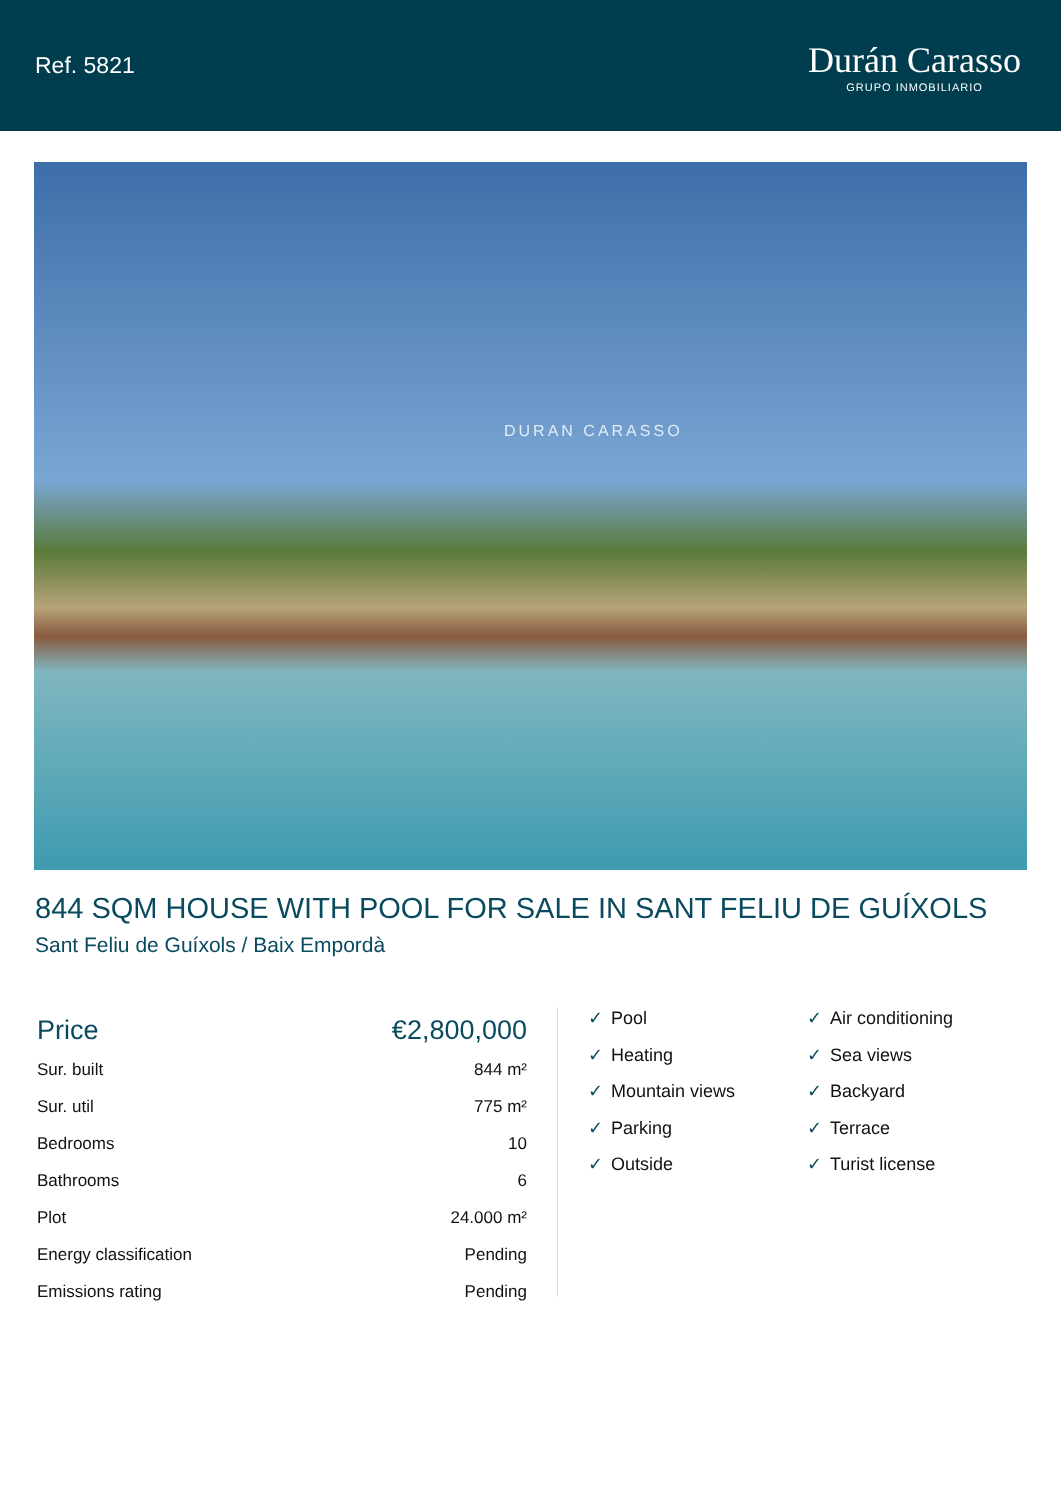Ref. 5821
Durán Carasso
GRUPO INMOBILIARIO
DURAN CARASSO
844 SQM HOUSE WITH POOL FOR SALE IN SANT FELIU DE GUÍXOLS
Sant Feliu de Guíxols / Baix Empordà
| Price | €2,800,000 |
| Sur. built | 844 m² |
| Sur. util | 775 m² |
| Bedrooms | 10 |
| Bathrooms | 6 |
| Plot | 24.000 m² |
| Energy classification | Pending |
| Emissions rating | Pending |
✓ Pool
✓ Air conditioning
✓ Heating
✓ Sea views
✓ Mountain views
✓ Backyard
✓ Parking
✓ Terrace
✓ Outside
✓ Turist license